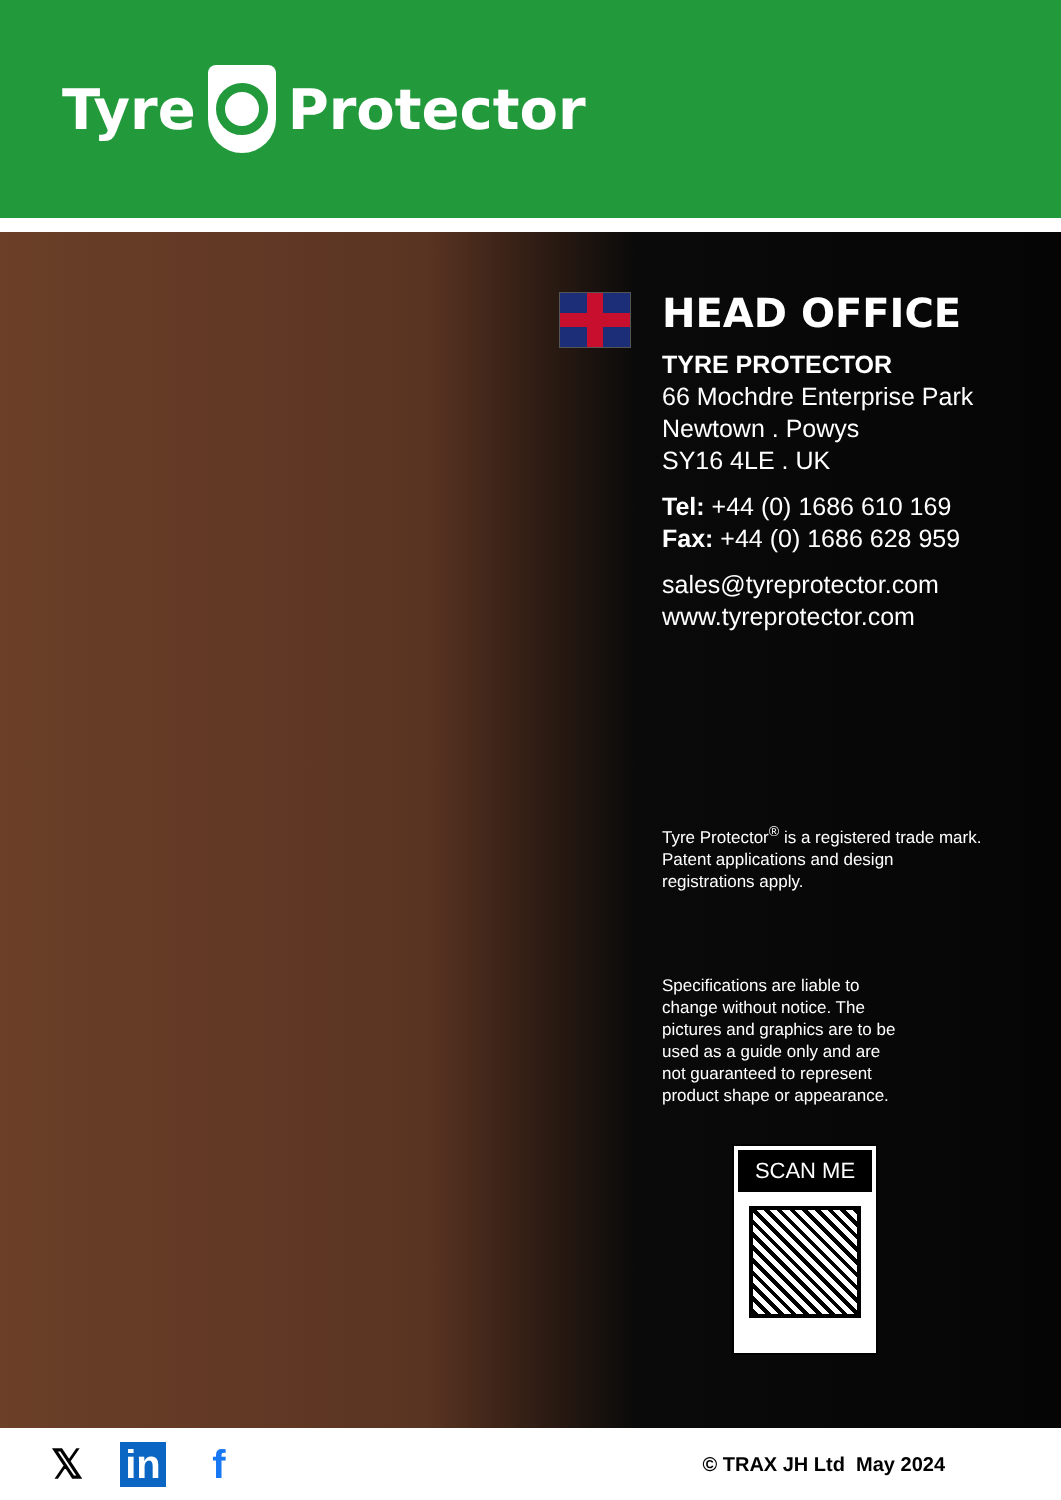Tyre Protector
HEAD OFFICE
TYRE PROTECTOR
66 Mochdre Enterprise Park
Newtown . Powys
SY16 4LE . UK
Tel: +44 (0) 1686 610 169
Fax: +44 (0) 1686 628 959
sales@tyreprotector.com
www.tyreprotector.com
Tyre Protector<sup>®</sup> is a registered trade mark.
Patent applications and design
registrations apply.
Specifications are liable to
change without notice. The
pictures and graphics are to be
used as a guide only and are
not guaranteed to represent
product shape or appearance.
SCAN ME
𝕏in f © TRAX JH Ltd May 2024